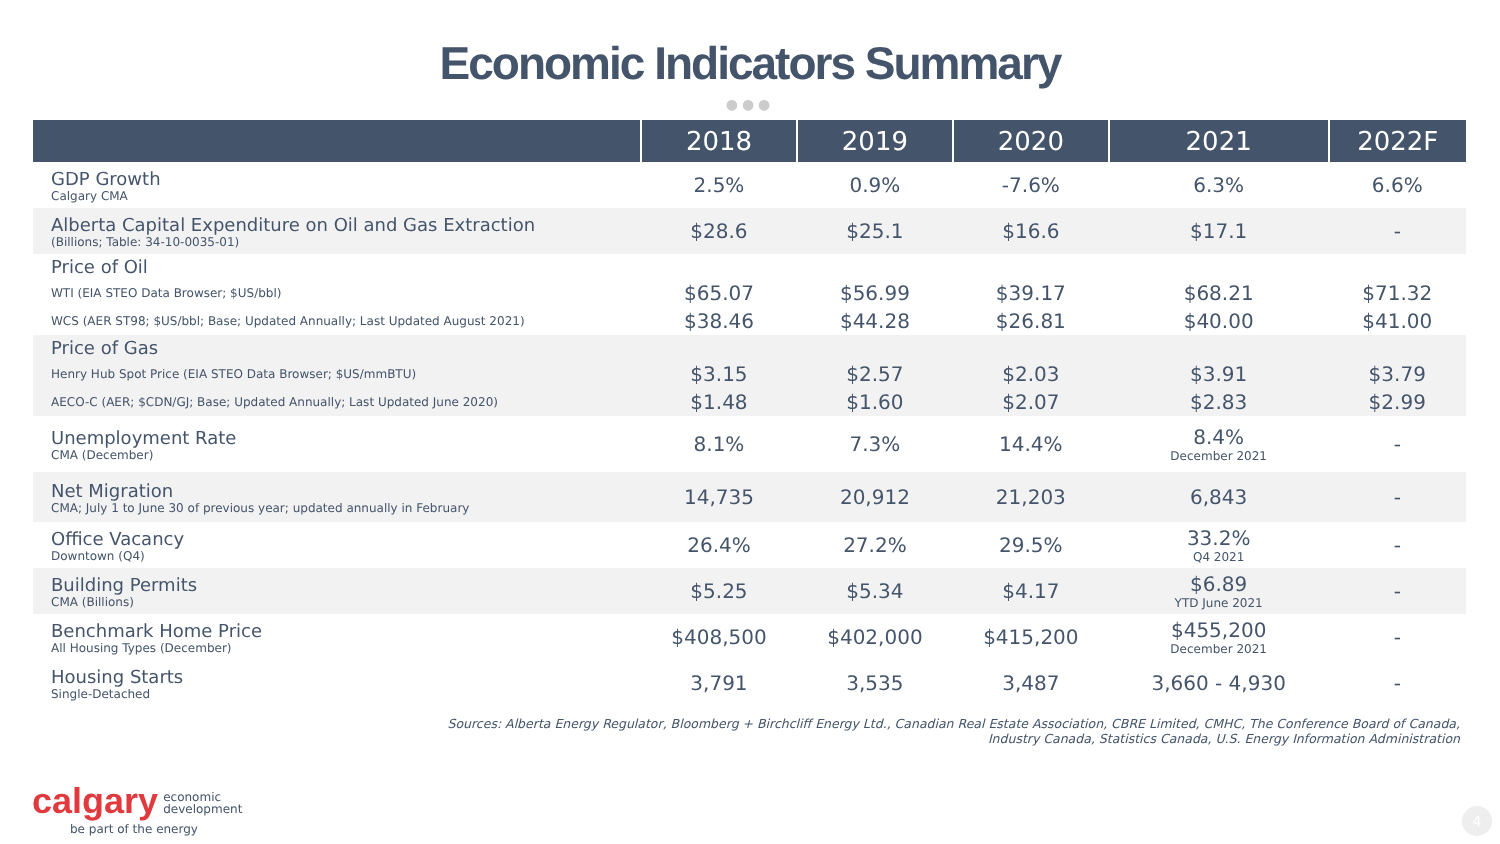Economic Indicators Summary
●●●
| | 2018 | 2019 | 2020 | 2021 | 2022F |
| --- | --- | --- | --- | --- | --- |
| GDP Growth Calgary CMA | 2.5% | 0.9% | -7.6% | 6.3% | 6.6% |
| Alberta Capital Expenditure on Oil and Gas Extraction (Billions; Table: 34-10-0035-01) | $28.6 | $25.1 | $16.6 | $17.1 | - |
| Price of Oil | | | | | |
| WTI (EIA STEO Data Browser; $US/bbl) | $65.07 | $56.99 | $39.17 | $68.21 | $71.32 |
| WCS (AER ST98; $US/bbl; Base; Updated Annually; Last Updated August 2021) | $38.46 | $44.28 | $26.81 | $40.00 | $41.00 |
| Price of Gas | | | | | |
| Henry Hub Spot Price (EIA STEO Data Browser; $US/mmBTU) | $3.15 | $2.57 | $2.03 | $3.91 | $3.79 |
| AECO-C (AER; $CDN/GJ; Base; Updated Annually; Last Updated June 2020) | $1.48 | $1.60 | $2.07 | $2.83 | $2.99 |
| Unemployment Rate CMA (December) | 8.1% | 7.3% | 14.4% | 8.4% December 2021 | - |
| Net Migration CMA; July 1 to June 30 of previous year; updated annually in February | 14,735 | 20,912 | 21,203 | 6,843 | - |
| Office Vacancy Downtown (Q4) | 26.4% | 27.2% | 29.5% | 33.2% Q4 2021 | - |
| Building Permits CMA (Billions) | $5.25 | $5.34 | $4.17 | $6.89 YTD June 2021 | - |
| Benchmark Home Price All Housing Types (December) | $408,500 | $402,000 | $415,200 | $455,200 December 2021 | - |
| Housing Starts Single-Detached | 3,791 | 3,535 | 3,487 | 3,660 - 4,930 | - |
Sources: Alberta Energy Regulator, Bloomberg + Birchcliff Energy Ltd., Canadian Real Estate Association, CBRE Limited, CMHC, The Conference Board of Canada,
Industry Canada, Statistics Canada, U.S. Energy Information Administration
calgary economic
development
be part of the energy
4